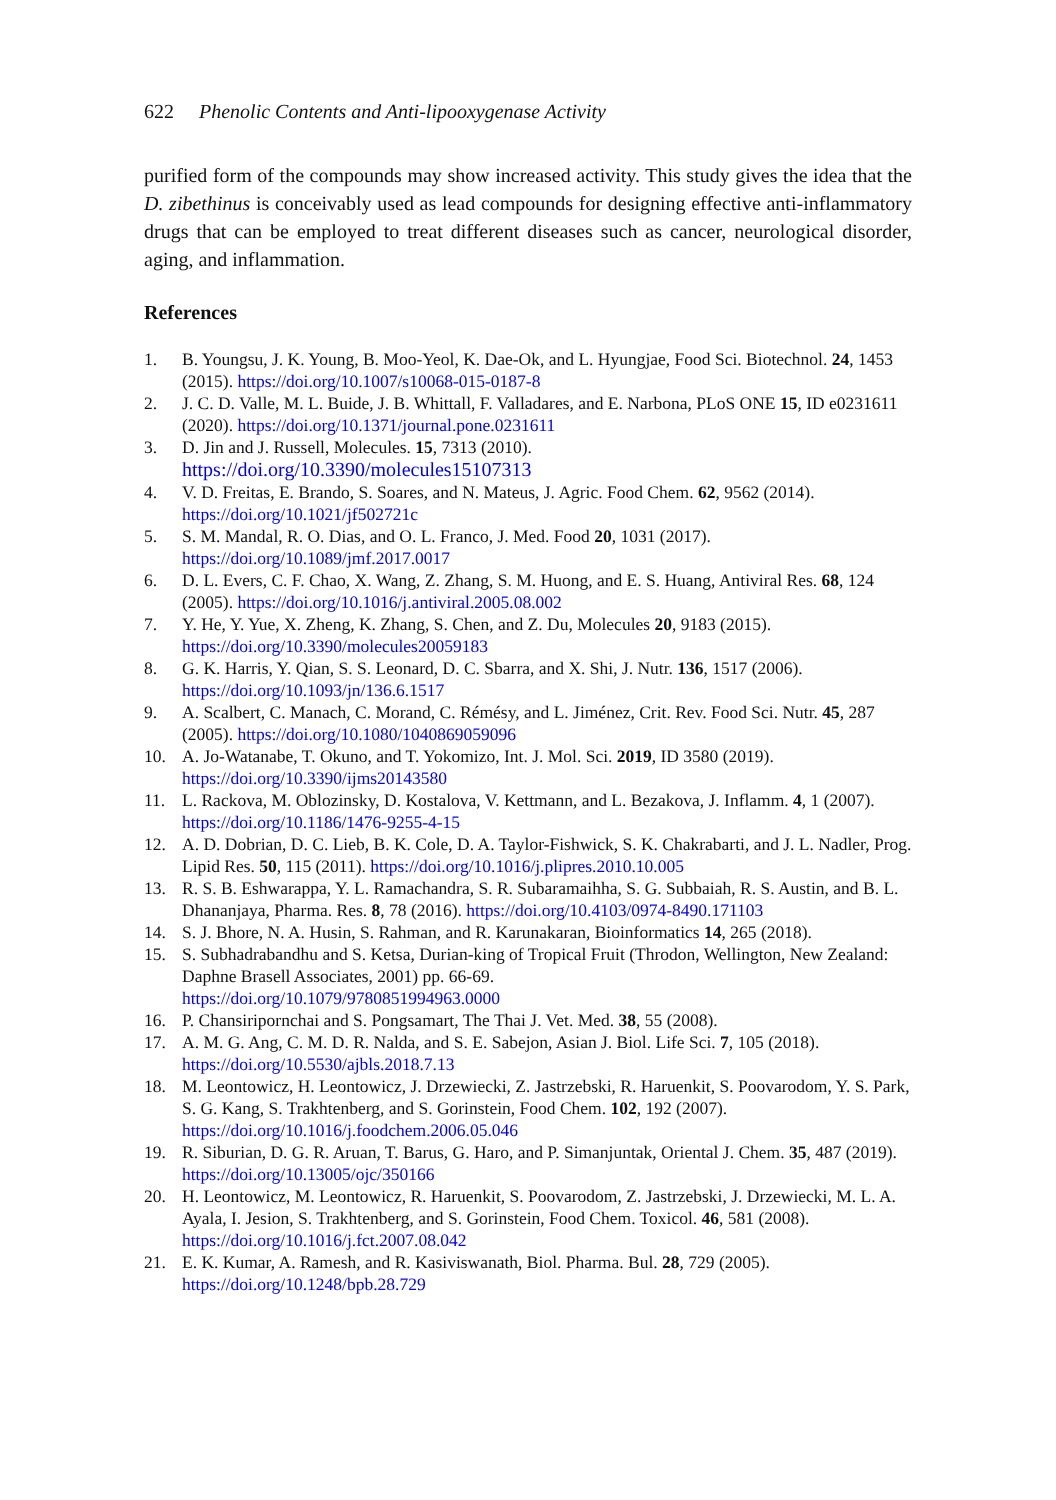622 Phenolic Contents and Anti-lipooxygenase Activity
purified form of the compounds may show increased activity. This study gives the idea that the D. zibethinus is conceivably used as lead compounds for designing effective anti-inflammatory drugs that can be employed to treat different diseases such as cancer, neurological disorder, aging, and inflammation.
References
1. B. Youngsu, J. K. Young, B. Moo-Yeol, K. Dae-Ok, and L. Hyungjae, Food Sci. Biotechnol. 24, 1453 (2015). https://doi.org/10.1007/s10068-015-0187-8
2. J. C. D. Valle, M. L. Buide, J. B. Whittall, F. Valladares, and E. Narbona, PLoS ONE 15, ID e0231611 (2020). https://doi.org/10.1371/journal.pone.0231611
3. D. Jin and J. Russell, Molecules. 15, 7313 (2010).
https://doi.org/10.3390/molecules15107313
4. V. D. Freitas, E. Brando, S. Soares, and N. Mateus, J. Agric. Food Chem. 62, 9562 (2014). https://doi.org/10.1021/jf502721c
5. S. M. Mandal, R. O. Dias, and O. L. Franco, J. Med. Food 20, 1031 (2017).
https://doi.org/10.1089/jmf.2017.0017
6. D. L. Evers, C. F. Chao, X. Wang, Z. Zhang, S. M. Huong, and E. S. Huang, Antiviral Res. 68, 124 (2005). https://doi.org/10.1016/j.antiviral.2005.08.002
7. Y. He, Y. Yue, X. Zheng, K. Zhang, S. Chen, and Z. Du, Molecules 20, 9183 (2015).
https://doi.org/10.3390/molecules20059183
8. G. K. Harris, Y. Qian, S. S. Leonard, D. C. Sbarra, and X. Shi, J. Nutr. 136, 1517 (2006).
https://doi.org/10.1093/jn/136.6.1517
9. A. Scalbert, C. Manach, C. Morand, C. Rémésy, and L. Jiménez, Crit. Rev. Food Sci. Nutr. 45, 287 (2005). https://doi.org/10.1080/1040869059096
10. A. Jo-Watanabe, T. Okuno, and T. Yokomizo, Int. J. Mol. Sci. 2019, ID 3580 (2019).
https://doi.org/10.3390/ijms20143580
11. L. Rackova, M. Oblozinsky, D. Kostalova, V. Kettmann, and L. Bezakova, J. Inflamm. 4, 1 (2007). https://doi.org/10.1186/1476-9255-4-15
12. A. D. Dobrian, D. C. Lieb, B. K. Cole, D. A. Taylor-Fishwick, S. K. Chakrabarti, and J. L. Nadler, Prog. Lipid Res. 50, 115 (2011). https://doi.org/10.1016/j.plipres.2010.10.005
13. R. S. B. Eshwarappa, Y. L. Ramachandra, S. R. Subaramaihha, S. G. Subbaiah, R. S. Austin, and B. L. Dhananjaya, Pharma. Res. 8, 78 (2016). https://doi.org/10.4103/0974-8490.171103
14. S. J. Bhore, N. A. Husin, S. Rahman, and R. Karunakaran, Bioinformatics 14, 265 (2018).
15. S. Subhadrabandhu and S. Ketsa, Durian-king of Tropical Fruit (Throdon, Wellington, New Zealand: Daphne Brasell Associates, 2001) pp. 66-69.
https://doi.org/10.1079/9780851994963.0000
16. P. Chansiripornchai and S. Pongsamart, The Thai J. Vet. Med. 38, 55 (2008).
17. A. M. G. Ang, C. M. D. R. Nalda, and S. E. Sabejon, Asian J. Biol. Life Sci. 7, 105 (2018).
https://doi.org/10.5530/ajbls.2018.7.13
18. M. Leontowicz, H. Leontowicz, J. Drzewiecki, Z. Jastrzebski, R. Haruenkit, S. Poovarodom, Y. S. Park, S. G. Kang, S. Trakhtenberg, and S. Gorinstein, Food Chem. 102, 192 (2007).
https://doi.org/10.1016/j.foodchem.2006.05.046
19. R. Siburian, D. G. R. Aruan, T. Barus, G. Haro, and P. Simanjuntak, Oriental J. Chem. 35, 487 (2019). https://doi.org/10.13005/ojc/350166
20. H. Leontowicz, M. Leontowicz, R. Haruenkit, S. Poovarodom, Z. Jastrzebski, J. Drzewiecki, M. L. A. Ayala, I. Jesion, S. Trakhtenberg, and S. Gorinstein, Food Chem. Toxicol. 46, 581 (2008). https://doi.org/10.1016/j.fct.2007.08.042
21. E. K. Kumar, A. Ramesh, and R. Kasiviswanath, Biol. Pharma. Bul. 28, 729 (2005).
https://doi.org/10.1248/bpb.28.729